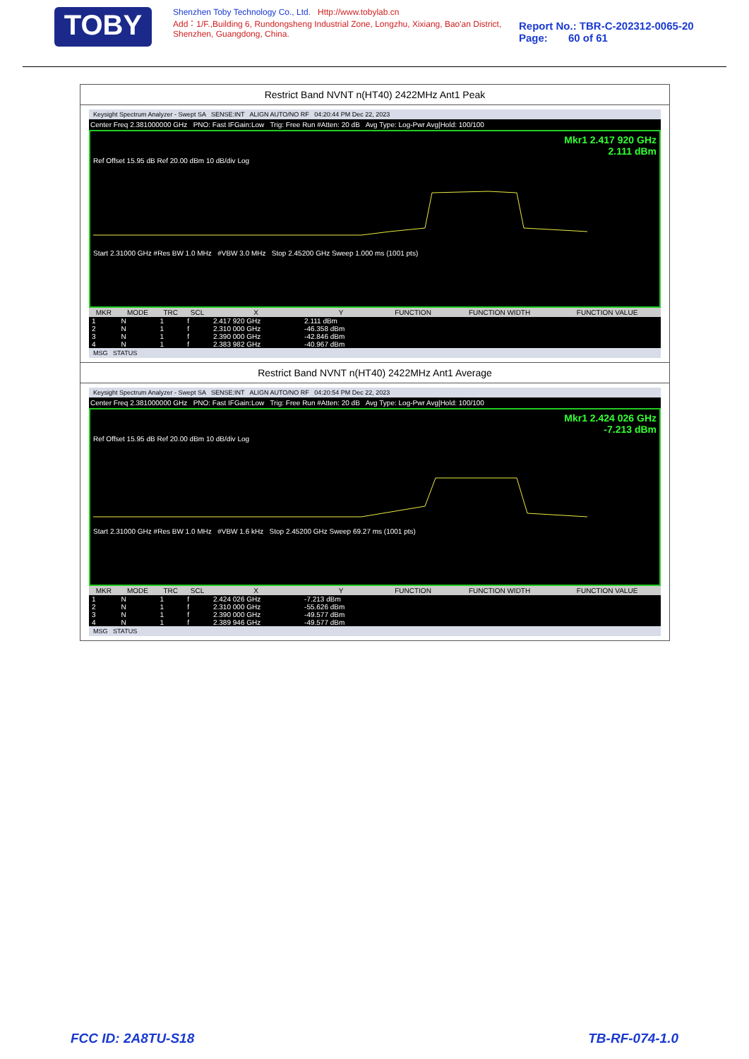TOBY
Shenzhen Toby Technology Co., Ltd. Http://www.tobylab.cn
Add：1/F.,Building 6, Rundongsheng Industrial Zone, Longzhu, Xixiang, Bao'an District, Shenzhen, Guangdong, China.
Report No.: TBR-C-202312-0065-20
Page: 60 of 61
Restrict Band NVNT n(HT40) 2422MHz Ant1 Peak
Keysight Spectrum Analyzer - Swept SA SENSE:INT ALIGN AUTO/NO RF 04:20:44 PM Dec 22, 2023
Center Freq 2.381000000 GHz PNO: Fast IFGain:Low Trig: Free Run #Atten: 20 dB Avg Type: Log-Pwr Avg|Hold: 100/100
Mkr1 2.417 920 GHz
2.111 dBm
Ref Offset 15.95 dB Ref 20.00 dBm 10 dB/div Log
Start 2.31000 GHz #Res BW 1.0 MHz #VBW 3.0 MHz Stop 2.45200 GHz Sweep 1.000 ms (1001 pts)
| MKR | MODE | TRC | SCL | X | Y | FUNCTION | FUNCTION WIDTH | FUNCTION VALUE |
| --- | --- | --- | --- | --- | --- | --- | --- | --- |
| 1 | N | 1 | f | 2.417 920 GHz | 2.111 dBm | | | |
| 2 | N | 1 | f | 2.310 000 GHz | -46.358 dBm | | | |
| 3 | N | 1 | f | 2.390 000 GHz | -42.846 dBm | | | |
| 4 | N | 1 | f | 2.383 982 GHz | -40.967 dBm | | | |
MSG STATUS
Restrict Band NVNT n(HT40) 2422MHz Ant1 Average
Keysight Spectrum Analyzer - Swept SA SENSE:INT ALIGN AUTO/NO RF 04:20:54 PM Dec 22, 2023
Center Freq 2.381000000 GHz PNO: Fast IFGain:Low Trig: Free Run #Atten: 20 dB Avg Type: Log-Pwr Avg|Hold: 100/100
Mkr1 2.424 026 GHz
-7.213 dBm
Ref Offset 15.95 dB Ref 20.00 dBm 10 dB/div Log
Start 2.31000 GHz #Res BW 1.0 MHz #VBW 1.6 kHz Stop 2.45200 GHz Sweep 69.27 ms (1001 pts)
| MKR | MODE | TRC | SCL | X | Y | FUNCTION | FUNCTION WIDTH | FUNCTION VALUE |
| --- | --- | --- | --- | --- | --- | --- | --- | --- |
| 1 | N | 1 | f | 2.424 026 GHz | -7.213 dBm | | | |
| 2 | N | 1 | f | 2.310 000 GHz | -55.626 dBm | | | |
| 3 | N | 1 | f | 2.390 000 GHz | -49.577 dBm | | | |
| 4 | N | 1 | f | 2.389 946 GHz | -49.577 dBm | | | |
MSG STATUS
FCC ID: 2A8TU-S18 TB-RF-074-1.0